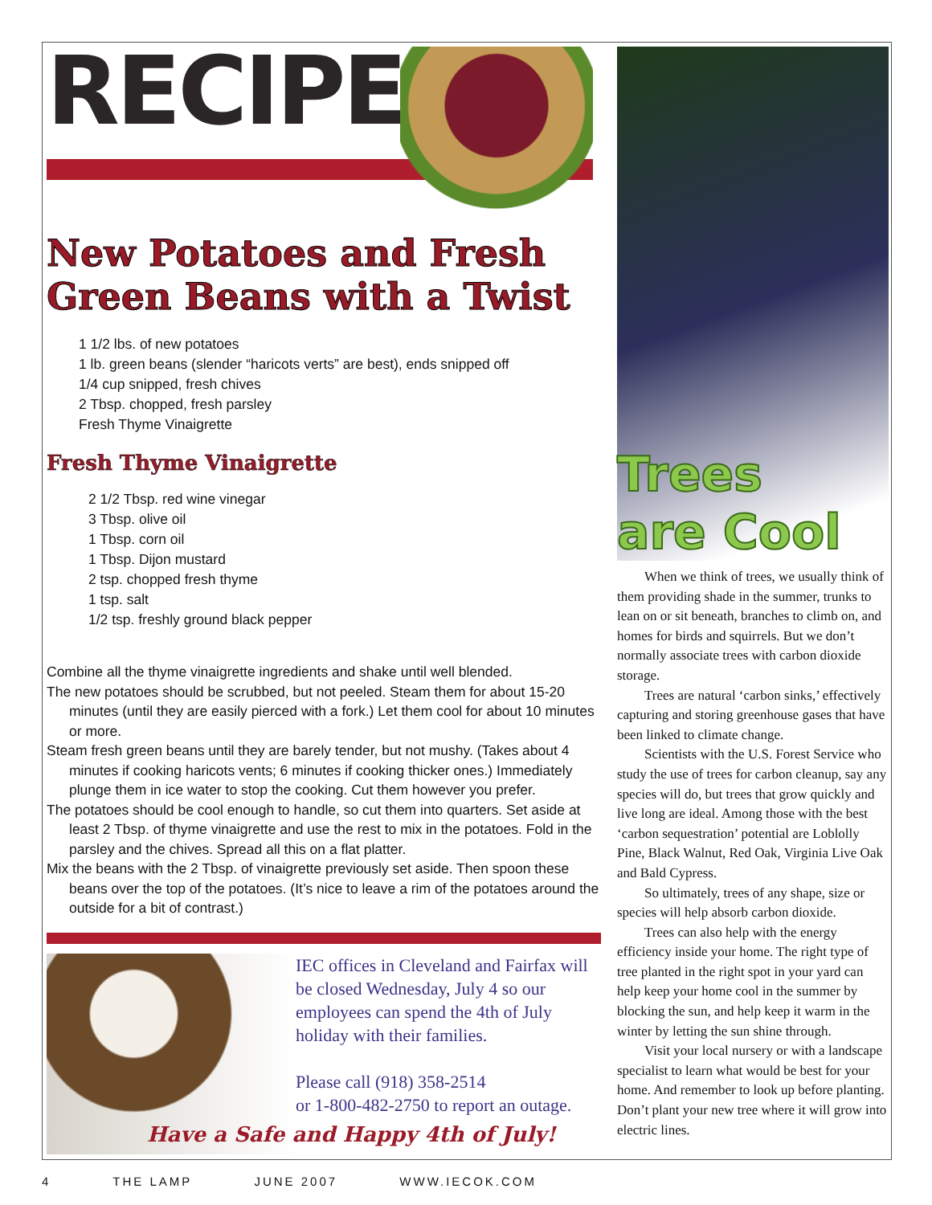RECIPE
New Potatoes and Fresh Green Beans with a Twist
1 1/2 lbs. of new potatoes
1 lb. green beans (slender “haricots verts” are best), ends snipped off
1/4 cup snipped, fresh chives
2 Tbsp. chopped, fresh parsley
Fresh Thyme Vinaigrette
Fresh Thyme Vinaigrette
2 1/2 Tbsp. red wine vinegar
3 Tbsp. olive oil
1 Tbsp. corn oil
1 Tbsp. Dijon mustard
2 tsp. chopped fresh thyme
1 tsp. salt
1/2 tsp. freshly ground black pepper
Combine all the thyme vinaigrette ingredients and shake until well blended.
The new potatoes should be scrubbed, but not peeled. Steam them for about 15-20 minutes (until they are easily pierced with a fork.) Let them cool for about 10 minutes or more.
Steam fresh green beans until they are barely tender, but not mushy. (Takes about 4 minutes if cooking haricots vents; 6 minutes if cooking thicker ones.) Immediately plunge them in ice water to stop the cooking. Cut them however you prefer.
The potatoes should be cool enough to handle, so cut them into quarters. Set aside at least 2 Tbsp. of thyme vinaigrette and use the rest to mix in the potatoes. Fold in the parsley and the chives. Spread all this on a flat platter.
Mix the beans with the 2 Tbsp. of vinaigrette previously set aside. Then spoon these beans over the top of the potatoes. (It’s nice to leave a rim of the potatoes around the outside for a bit of contrast.)
IEC offices in Cleveland and Fairfax will be closed Wednesday, July 4 so our employees can spend the 4th of July holiday with their families.
Please call (918) 358-2514
or 1-800-482-2750 to report an outage.
Have a Safe and Happy 4th of July!
Trees
are Cool
When we think of trees, we usually think of them providing shade in the summer, trunks to lean on or sit beneath, branches to climb on, and homes for birds and squirrels. But we don’t normally associate trees with carbon dioxide storage.
Trees are natural ‘carbon sinks,’ effectively capturing and storing greenhouse gases that have been linked to climate change.
Scientists with the U.S. Forest Service who study the use of trees for carbon cleanup, say any species will do, but trees that grow quickly and live long are ideal. Among those with the best ‘carbon sequestration’ potential are Loblolly Pine, Black Walnut, Red Oak, Virginia Live Oak and Bald Cypress.
So ultimately, trees of any shape, size or species will help absorb carbon dioxide.
Trees can also help with the energy efficiency inside your home. The right type of tree planted in the right spot in your yard can help keep your home cool in the summer by blocking the sun, and help keep it warm in the winter by letting the sun shine through.
Visit your local nursery or with a landscape specialist to learn what would be best for your home. And remember to look up before planting. Don’t plant your new tree where it will grow into electric lines.
4 THE LAMP JUNE 2007 WWW.IECOK.COM